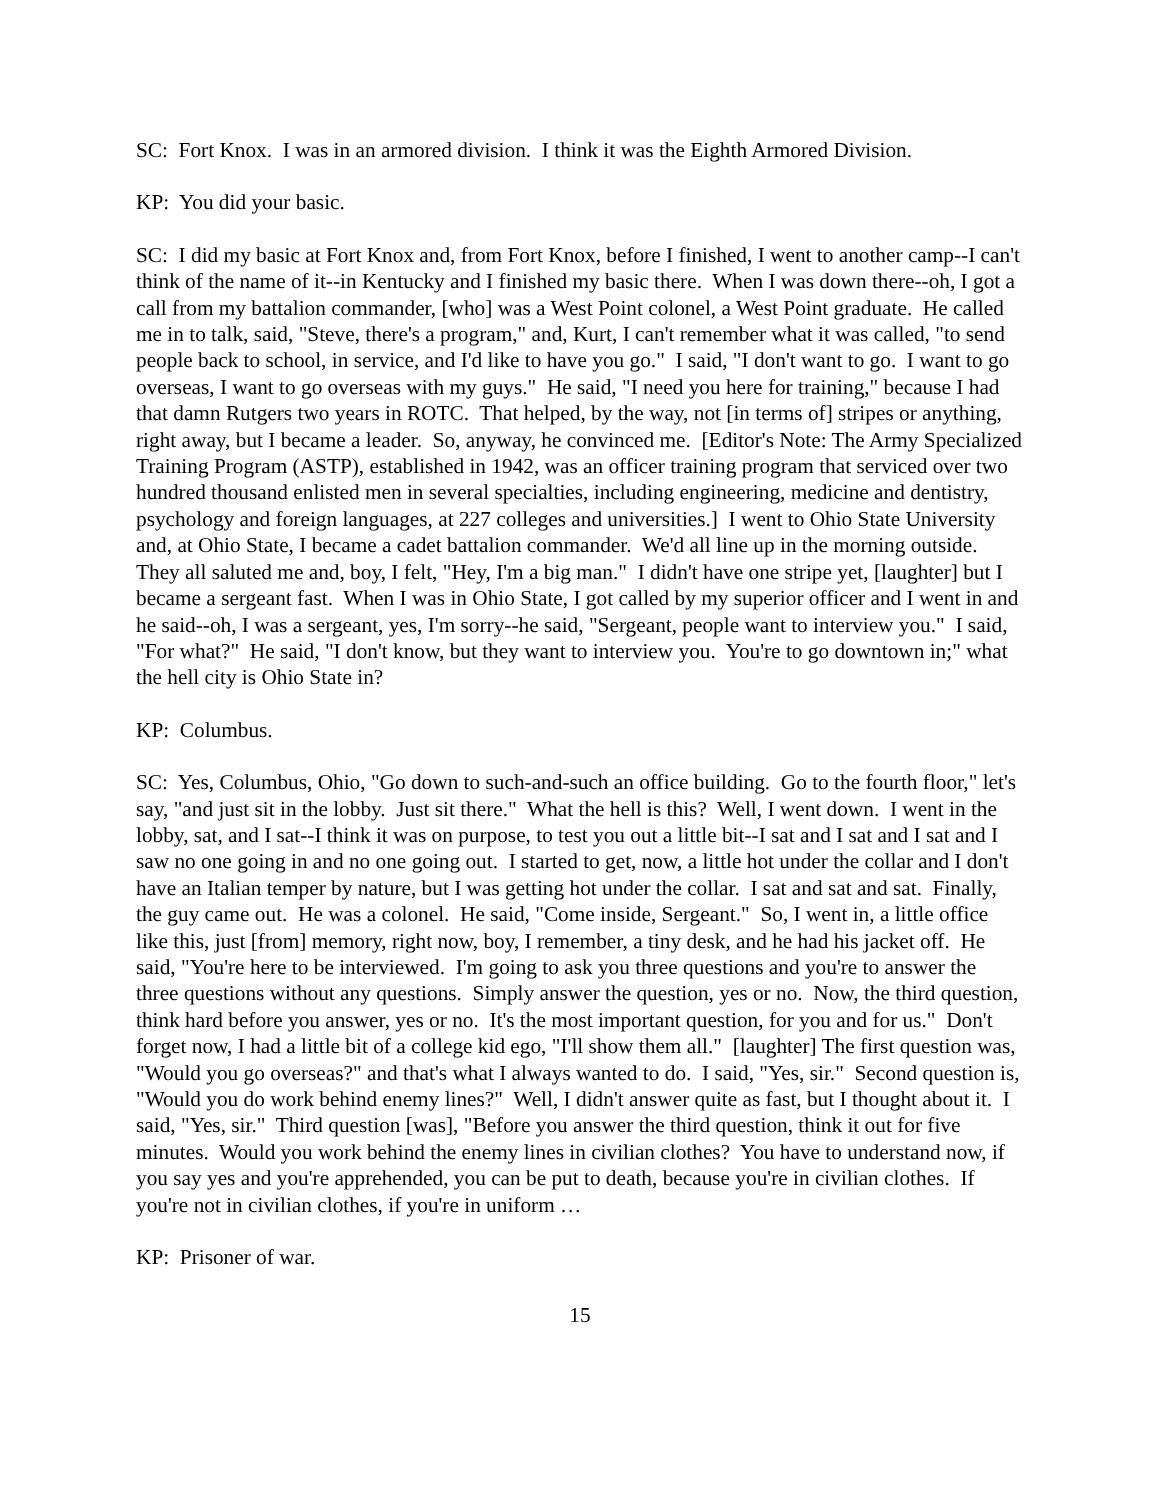SC: Fort Knox. I was in an armored division. I think it was the Eighth Armored Division.
KP: You did your basic.
SC: I did my basic at Fort Knox and, from Fort Knox, before I finished, I went to another camp--I can't think of the name of it--in Kentucky and I finished my basic there. When I was down there--oh, I got a call from my battalion commander, [who] was a West Point colonel, a West Point graduate. He called me in to talk, said, "Steve, there's a program," and, Kurt, I can't remember what it was called, "to send people back to school, in service, and I'd like to have you go." I said, "I don't want to go. I want to go overseas, I want to go overseas with my guys." He said, "I need you here for training," because I had that damn Rutgers two years in ROTC. That helped, by the way, not [in terms of] stripes or anything, right away, but I became a leader. So, anyway, he convinced me. [Editor's Note: The Army Specialized Training Program (ASTP), established in 1942, was an officer training program that serviced over two hundred thousand enlisted men in several specialties, including engineering, medicine and dentistry, psychology and foreign languages, at 227 colleges and universities.] I went to Ohio State University and, at Ohio State, I became a cadet battalion commander. We'd all line up in the morning outside. They all saluted me and, boy, I felt, "Hey, I'm a big man." I didn't have one stripe yet, [laughter] but I became a sergeant fast. When I was in Ohio State, I got called by my superior officer and I went in and he said--oh, I was a sergeant, yes, I'm sorry--he said, "Sergeant, people want to interview you." I said, "For what?" He said, "I don't know, but they want to interview you. You're to go downtown in;" what the hell city is Ohio State in?
KP: Columbus.
SC: Yes, Columbus, Ohio, "Go down to such-and-such an office building. Go to the fourth floor," let's say, "and just sit in the lobby. Just sit there." What the hell is this? Well, I went down. I went in the lobby, sat, and I sat--I think it was on purpose, to test you out a little bit--I sat and I sat and I sat and I saw no one going in and no one going out. I started to get, now, a little hot under the collar and I don't have an Italian temper by nature, but I was getting hot under the collar. I sat and sat and sat. Finally, the guy came out. He was a colonel. He said, "Come inside, Sergeant." So, I went in, a little office like this, just [from] memory, right now, boy, I remember, a tiny desk, and he had his jacket off. He said, "You're here to be interviewed. I'm going to ask you three questions and you're to answer the three questions without any questions. Simply answer the question, yes or no. Now, the third question, think hard before you answer, yes or no. It's the most important question, for you and for us." Don't forget now, I had a little bit of a college kid ego, "I'll show them all." [laughter] The first question was, "Would you go overseas?" and that's what I always wanted to do. I said, "Yes, sir." Second question is, "Would you do work behind enemy lines?" Well, I didn't answer quite as fast, but I thought about it. I said, "Yes, sir." Third question [was], "Before you answer the third question, think it out for five minutes. Would you work behind the enemy lines in civilian clothes? You have to understand now, if you say yes and you're apprehended, you can be put to death, because you're in civilian clothes. If you're not in civilian clothes, if you're in uniform …
KP: Prisoner of war.
15